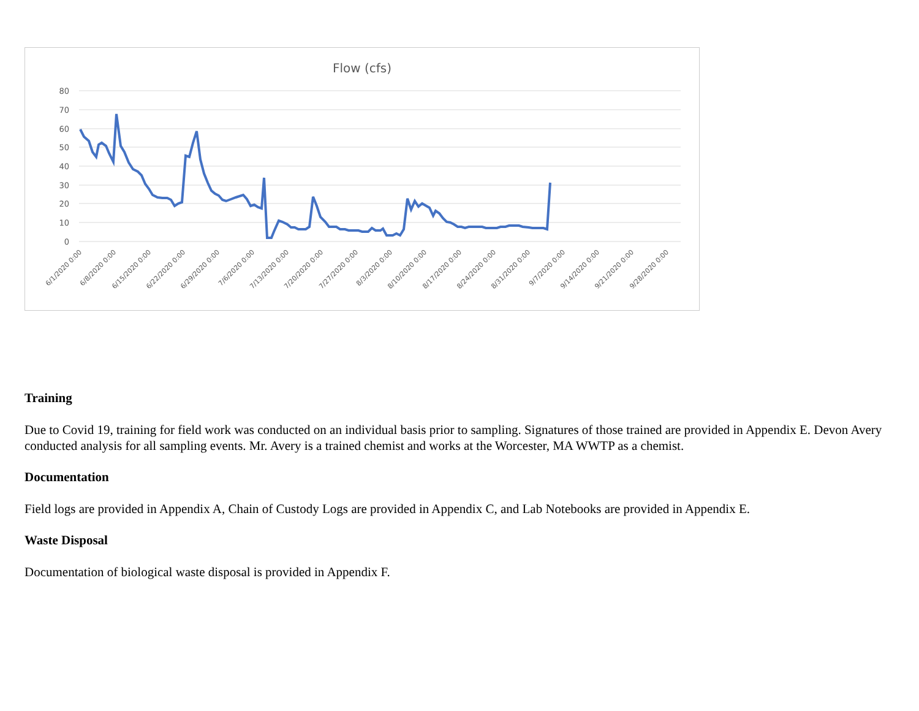Flow (cfs)
80
70
60
50
40
30
20
10
0
6/1/2020 0:00
6/8/2020 0:00
6/15/2020 0:00
6/22/2020 0:00
6/29/2020 0:00
7/6/2020 0:00
7/13/2020 0:00
7/20/2020 0:00
7/27/2020 0:00
8/3/2020 0:00
8/10/2020 0:00
8/17/2020 0:00
8/24/2020 0:00
8/31/2020 0:00
9/7/2020 0:00
9/14/2020 0:00
9/21/2020 0:00
9/28/2020 0:00
Training
Due to Covid 19, training for field work was conducted on an individual basis prior to sampling. Signatures of those trained are provided in Appendix E. Devon Avery conducted analysis for all sampling events. Mr. Avery is a trained chemist and works at the Worcester, MA WWTP as a chemist.
Documentation
Field logs are provided in Appendix A, Chain of Custody Logs are provided in Appendix C, and Lab Notebooks are provided in Appendix E.
Waste Disposal
Documentation of biological waste disposal is provided in Appendix F.